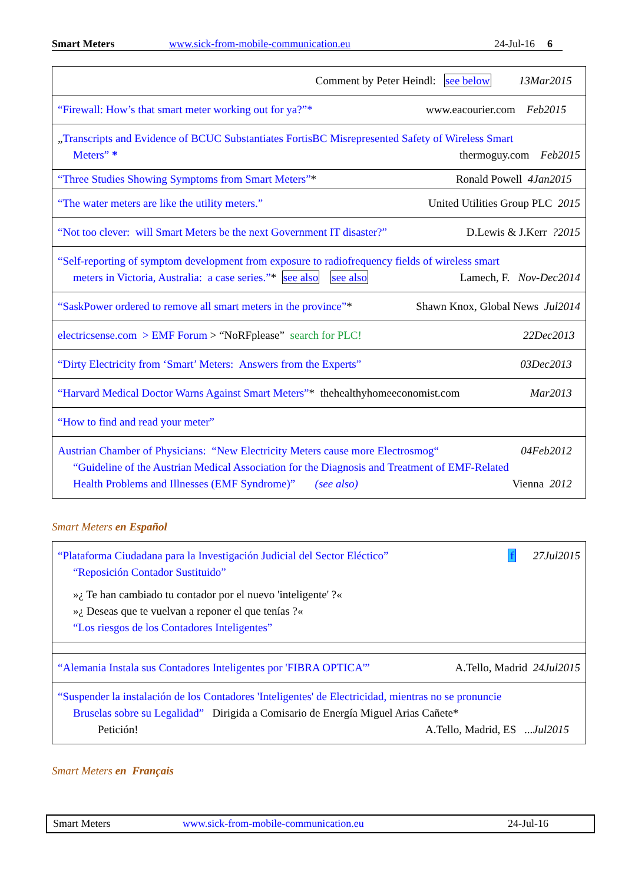Smart Meters www.sick-from-mobile-communication.eu 24-Jul-16 6
| Comment by Peter Heindl: see below 13Mar2015 |
| “Firewall: How’s that smart meter working out for ya?”* www.eacourier.com Feb2015 |
| „ Transcripts and Evidence of BCUC Substantiates FortisBC Misrepresented Safety of Wireless Smart Meters” * thermoguy.com Feb2015 |
| “Three Studies Showing Symptoms from Smart Meters” * Ronald Powell 4Jan2015 |
| “The water meters are like the utility meters.” United Utilities Group PLC 2015 |
| “Not too clever: will Smart Meters be the next Government IT disaster?” D.Lewis & J.Kerr ?2015 |
| “Self-reporting of symptom development from exposure to radiofrequency fields of wireless smart meters in Victoria, Australia: a case series.” * see also see also Lamech, F. Nov-Dec2014 |
| “SaskPower ordered to remove all smart meters in the province” * Shawn Knox, Global News Jul2014 |
| electricsense.com > EMF Forum > “NoRFplease” search for PLC! 22Dec2013 |
| “Dirty Electricity from ‘Smart’ Meters: Answers from the Experts” 03Dec2013 |
| “Harvard Medical Doctor Warns Against Smart Meters” * thehealthyhomeeconomist.com Mar2013 |
| “How to find and read your meter” |
| Austrian Chamber of Physicians: “New Electricity Meters cause more Electrosmog“ 04Feb2012 “Guideline of the Austrian Medical Association for the Diagnosis and Treatment of EMF-Related Health Problems and Illnesses (EMF Syndrome)” (see also) Vienna 2012 |
Smart Meters en Español
| “Plataforma Ciudadana para la Investigación Judicial del Sector Eléctico” f 27Jul2015 “Reposición Contador Sustituido” »¿ Te han cambiado tu contador por el nuevo 'inteligente' ?« »¿ Deseas que te vuelvan a reponer el que tenías ?« “Los riesgos de los Contadores Inteligentes” |
| “Alemania Instala sus Contadores Inteligentes por 'FIBRA OPTICA'” A.Tello, Madrid 24Jul2015 |
| “Suspender la instalación de los Contadores 'Inteligentes' de Electricidad, mientras no se pronuncie Bruselas sobre su Legalidad” Dirigida a Comisario de Energía Miguel Arias Cañete* Petición! A.Tello, Madrid, ES ...Jul2015 |
Smart Meters en Français
Smart Meters www.sick-from-mobile-communication.eu 24-Jul-16